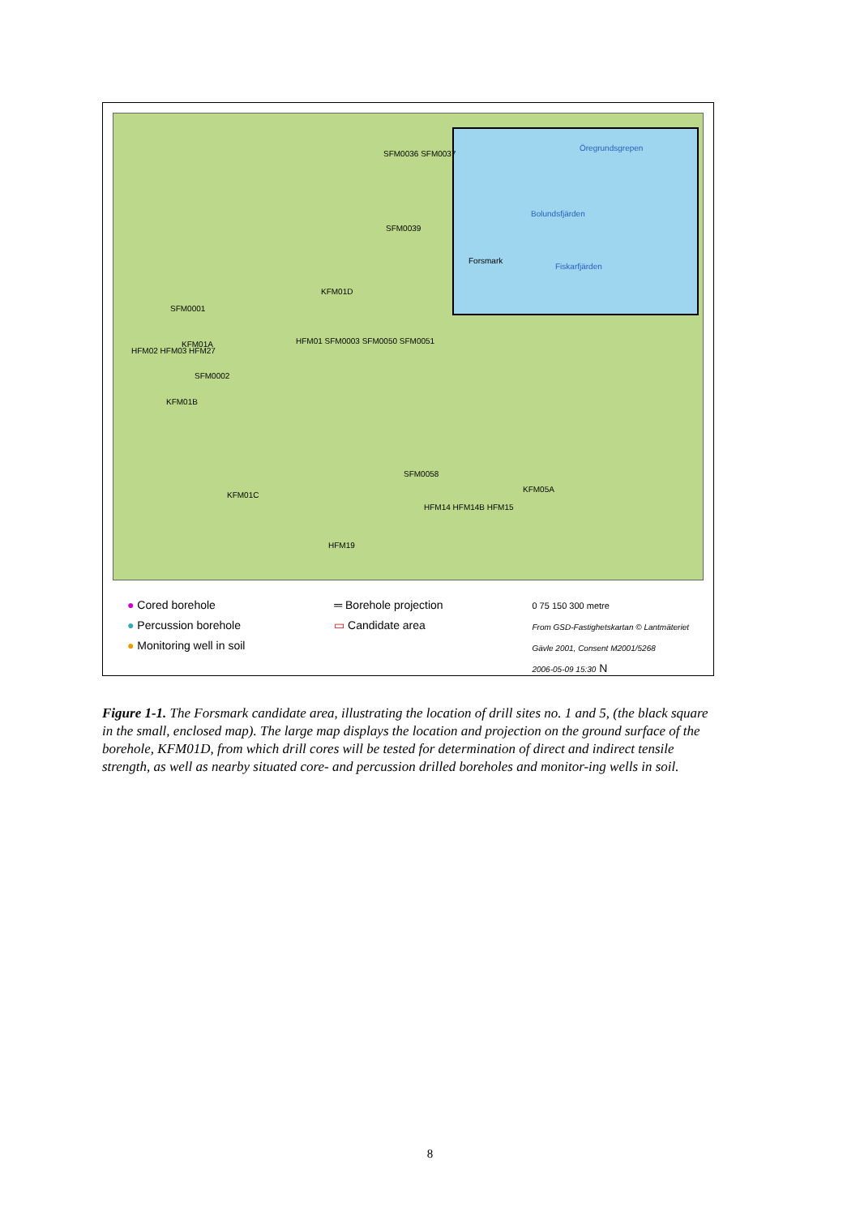Öregrundsgrepen
Bolundsfjärden
Forsmark
Fiskarfjärden
SFM0036 SFM0037
SFM0039
KFM01D
SFM0001
KFM01A
HFM02 HFM03 HFM27
HFM01 SFM0003 SFM0050 SFM0051
SFM0002
KFM01B
KFM01C
SFM0058
KFM05A
HFM14 HFM14B HFM15
HFM19
● Cored borehole
● Percussion borehole
● Monitoring well in soil
═ Borehole projection
▭ Candidate area
0 75 150 300 metre
From GSD-Fastighetskartan © Lantmäteriet
Gävle 2001, Consent M2001/5268
2006-05-09 15:30 N
Figure 1-1. The Forsmark candidate area, illustrating the location of drill sites no. 1 and 5, (the black square in the small, enclosed map). The large map displays the location and projection on the ground surface of the borehole, KFM01D, from which drill cores will be tested for determination of direct and indirect tensile strength, as well as nearby situated core- and percussion drilled boreholes and monitor-ing wells in soil.
8